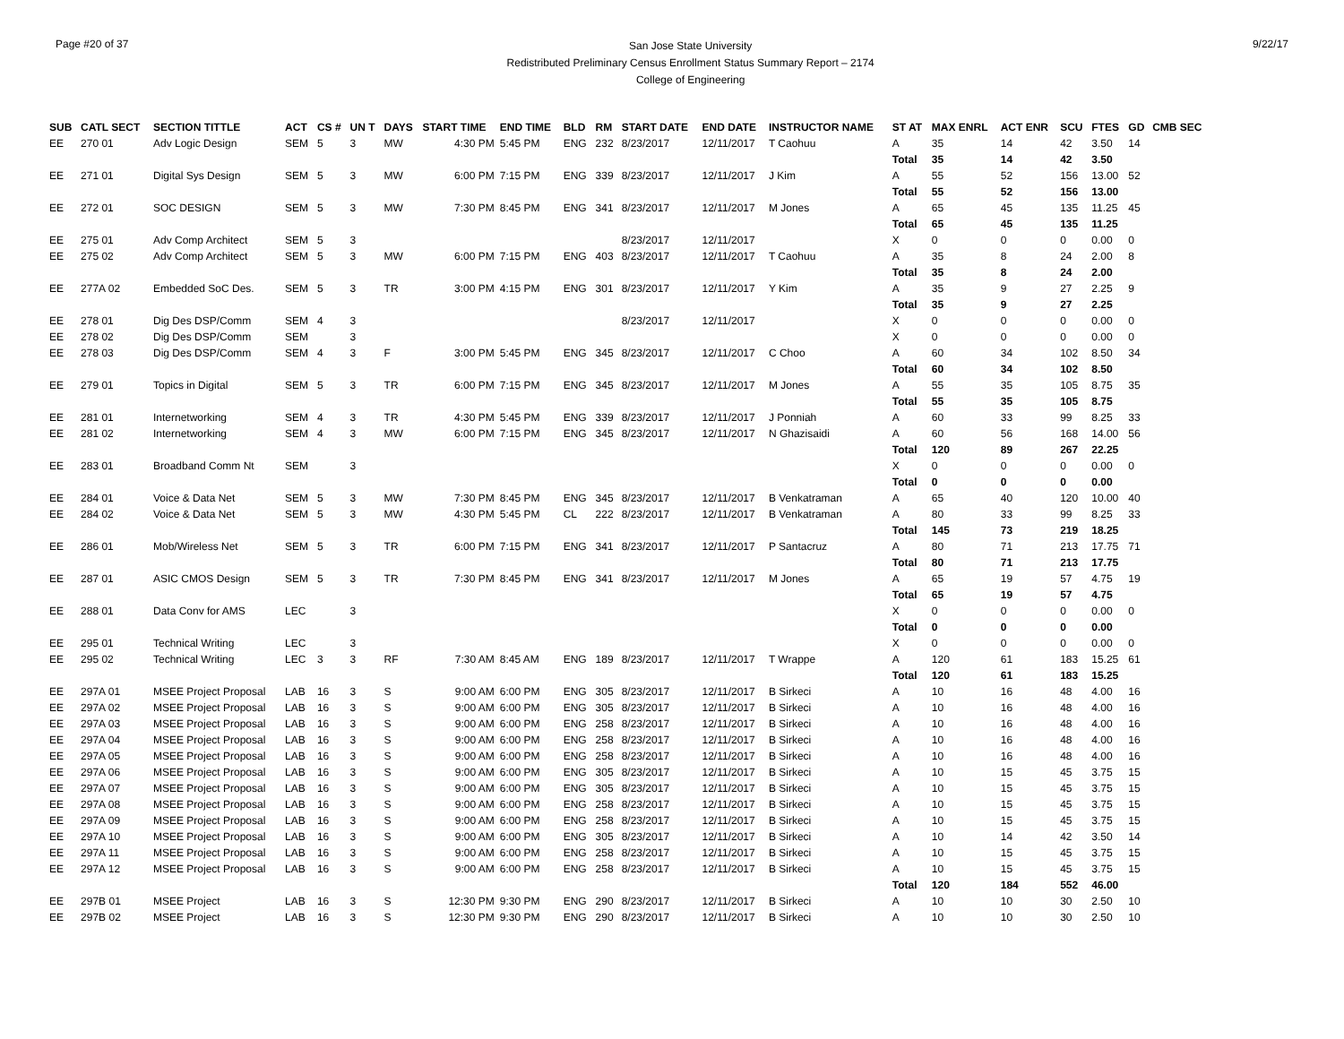Page #20 of 37
San Jose State University
Redistributed Preliminary Census Enrollment Status Summary Report – 2174
College of Engineering
9/22/17
| SUB | CATL SECT | SECTION TITTLE | ACT | CS # | UN T | DAYS | START TIME | END TIME | BLD | RM | START DATE | END DATE | INSTRUCTOR NAME | ST AT | MAX ENRL | ACT ENR | SCU | FTES | GD | CMB SEC |
| --- | --- | --- | --- | --- | --- | --- | --- | --- | --- | --- | --- | --- | --- | --- | --- | --- | --- | --- | --- | --- |
| EE | 270 01 | Adv Logic Design | SEM | 5 | 3 | MW | 4:30 PM | 5:45 PM | ENG | 232 | 8/23/2017 | 12/11/2017 | T Caohuu | A | 35 | 14 | 42 | 3.50 | 14 | |
| | | | | | | | | | | | | | | Total | 35 | 14 | 42 | 3.50 | | |
| EE | 271 01 | Digital Sys Design | SEM | 5 | 3 | MW | 6:00 PM | 7:15 PM | ENG | 339 | 8/23/2017 | 12/11/2017 | J Kim | A | 55 | 52 | 156 | 13.00 | 52 | |
| | | | | | | | | | | | | | | Total | 55 | 52 | 156 | 13.00 | | |
| EE | 272 01 | SOC DESIGN | SEM | 5 | 3 | MW | 7:30 PM | 8:45 PM | ENG | 341 | 8/23/2017 | 12/11/2017 | M Jones | A | 65 | 45 | 135 | 11.25 | 45 | |
| | | | | | | | | | | | | | | Total | 65 | 45 | 135 | 11.25 | | |
| EE | 275 01 | Adv Comp Architect | SEM | 5 | 3 | | | | | | 8/23/2017 | 12/11/2017 | | X | 0 | 0 | 0 | 0.00 | 0 | |
| EE | 275 02 | Adv Comp Architect | SEM | 5 | 3 | MW | 6:00 PM | 7:15 PM | ENG | 403 | 8/23/2017 | 12/11/2017 | T Caohuu | A | 35 | 8 | 24 | 2.00 | 8 | |
| | | | | | | | | | | | | | | Total | 35 | 8 | 24 | 2.00 | | |
| EE | 277A 02 | Embedded SoC Des. | SEM | 5 | 3 | TR | 3:00 PM | 4:15 PM | ENG | 301 | 8/23/2017 | 12/11/2017 | Y Kim | A | 35 | 9 | 27 | 2.25 | 9 | |
| | | | | | | | | | | | | | | Total | 35 | 9 | 27 | 2.25 | | |
| EE | 278 01 | Dig Des DSP/Comm | SEM | 4 | 3 | | | | | | 8/23/2017 | 12/11/2017 | | X | 0 | 0 | 0 | 0.00 | 0 | |
| EE | 278 02 | Dig Des DSP/Comm | SEM | | 3 | | | | | | | | | X | 0 | 0 | 0 | 0.00 | 0 | |
| EE | 278 03 | Dig Des DSP/Comm | SEM | 4 | 3 | F | 3:00 PM | 5:45 PM | ENG | 345 | 8/23/2017 | 12/11/2017 | C Choo | A | 60 | 34 | 102 | 8.50 | 34 | |
| | | | | | | | | | | | | | | Total | 60 | 34 | 102 | 8.50 | | |
| EE | 279 01 | Topics in Digital | SEM | 5 | 3 | TR | 6:00 PM | 7:15 PM | ENG | 345 | 8/23/2017 | 12/11/2017 | M Jones | A | 55 | 35 | 105 | 8.75 | 35 | |
| | | | | | | | | | | | | | | Total | 55 | 35 | 105 | 8.75 | | |
| EE | 281 01 | Internetworking | SEM | 4 | 3 | TR | 4:30 PM | 5:45 PM | ENG | 339 | 8/23/2017 | 12/11/2017 | J Ponniah | A | 60 | 33 | 99 | 8.25 | 33 | |
| EE | 281 02 | Internetworking | SEM | 4 | 3 | MW | 6:00 PM | 7:15 PM | ENG | 345 | 8/23/2017 | 12/11/2017 | N Ghazisaidi | A | 60 | 56 | 168 | 14.00 | 56 | |
| | | | | | | | | | | | | | | Total | 120 | 89 | 267 | 22.25 | | |
| EE | 283 01 | Broadband Comm Nt | SEM | | 3 | | | | | | | | | X | 0 | 0 | 0 | 0.00 | 0 | |
| | | | | | | | | | | | | | | Total | 0 | 0 | 0 | 0.00 | | |
| EE | 284 01 | Voice & Data Net | SEM | 5 | 3 | MW | 7:30 PM | 8:45 PM | ENG | 345 | 8/23/2017 | 12/11/2017 | B Venkatraman | A | 65 | 40 | 120 | 10.00 | 40 | |
| EE | 284 02 | Voice & Data Net | SEM | 5 | 3 | MW | 4:30 PM | 5:45 PM | CL | 222 | 8/23/2017 | 12/11/2017 | B Venkatraman | A | 80 | 33 | 99 | 8.25 | 33 | |
| | | | | | | | | | | | | | | Total | 145 | 73 | 219 | 18.25 | | |
| EE | 286 01 | Mob/Wireless Net | SEM | 5 | 3 | TR | 6:00 PM | 7:15 PM | ENG | 341 | 8/23/2017 | 12/11/2017 | P Santacruz | A | 80 | 71 | 213 | 17.75 | 71 | |
| | | | | | | | | | | | | | | Total | 80 | 71 | 213 | 17.75 | | |
| EE | 287 01 | ASIC CMOS Design | SEM | 5 | 3 | TR | 7:30 PM | 8:45 PM | ENG | 341 | 8/23/2017 | 12/11/2017 | M Jones | A | 65 | 19 | 57 | 4.75 | 19 | |
| | | | | | | | | | | | | | | Total | 65 | 19 | 57 | 4.75 | | |
| EE | 288 01 | Data Conv for AMS | LEC | | 3 | | | | | | | | | X | 0 | 0 | 0 | 0.00 | 0 | |
| | | | | | | | | | | | | | | Total | 0 | 0 | 0 | 0.00 | | |
| EE | 295 01 | Technical Writing | LEC | | 3 | | | | | | | | | X | 0 | 0 | 0 | 0.00 | 0 | |
| EE | 295 02 | Technical Writing | LEC | 3 | 3 | RF | 7:30 AM | 8:45 AM | ENG | 189 | 8/23/2017 | 12/11/2017 | T Wrappe | A | 120 | 61 | 183 | 15.25 | 61 | |
| | | | | | | | | | | | | | | Total | 120 | 61 | 183 | 15.25 | | |
| EE | 297A 01 | MSEE Project Proposal | LAB | 16 | 3 | S | 9:00 AM | 6:00 PM | ENG | 305 | 8/23/2017 | 12/11/2017 | B Sirkeci | A | 10 | 16 | 48 | 4.00 | 16 | |
| EE | 297A 02 | MSEE Project Proposal | LAB | 16 | 3 | S | 9:00 AM | 6:00 PM | ENG | 305 | 8/23/2017 | 12/11/2017 | B Sirkeci | A | 10 | 16 | 48 | 4.00 | 16 | |
| EE | 297A 03 | MSEE Project Proposal | LAB | 16 | 3 | S | 9:00 AM | 6:00 PM | ENG | 258 | 8/23/2017 | 12/11/2017 | B Sirkeci | A | 10 | 16 | 48 | 4.00 | 16 | |
| EE | 297A 04 | MSEE Project Proposal | LAB | 16 | 3 | S | 9:00 AM | 6:00 PM | ENG | 258 | 8/23/2017 | 12/11/2017 | B Sirkeci | A | 10 | 16 | 48 | 4.00 | 16 | |
| EE | 297A 05 | MSEE Project Proposal | LAB | 16 | 3 | S | 9:00 AM | 6:00 PM | ENG | 258 | 8/23/2017 | 12/11/2017 | B Sirkeci | A | 10 | 16 | 48 | 4.00 | 16 | |
| EE | 297A 06 | MSEE Project Proposal | LAB | 16 | 3 | S | 9:00 AM | 6:00 PM | ENG | 305 | 8/23/2017 | 12/11/2017 | B Sirkeci | A | 10 | 15 | 45 | 3.75 | 15 | |
| EE | 297A 07 | MSEE Project Proposal | LAB | 16 | 3 | S | 9:00 AM | 6:00 PM | ENG | 305 | 8/23/2017 | 12/11/2017 | B Sirkeci | A | 10 | 15 | 45 | 3.75 | 15 | |
| EE | 297A 08 | MSEE Project Proposal | LAB | 16 | 3 | S | 9:00 AM | 6:00 PM | ENG | 258 | 8/23/2017 | 12/11/2017 | B Sirkeci | A | 10 | 15 | 45 | 3.75 | 15 | |
| EE | 297A 09 | MSEE Project Proposal | LAB | 16 | 3 | S | 9:00 AM | 6:00 PM | ENG | 258 | 8/23/2017 | 12/11/2017 | B Sirkeci | A | 10 | 15 | 45 | 3.75 | 15 | |
| EE | 297A 10 | MSEE Project Proposal | LAB | 16 | 3 | S | 9:00 AM | 6:00 PM | ENG | 305 | 8/23/2017 | 12/11/2017 | B Sirkeci | A | 10 | 14 | 42 | 3.50 | 14 | |
| EE | 297A 11 | MSEE Project Proposal | LAB | 16 | 3 | S | 9:00 AM | 6:00 PM | ENG | 258 | 8/23/2017 | 12/11/2017 | B Sirkeci | A | 10 | 15 | 45 | 3.75 | 15 | |
| EE | 297A 12 | MSEE Project Proposal | LAB | 16 | 3 | S | 9:00 AM | 6:00 PM | ENG | 258 | 8/23/2017 | 12/11/2017 | B Sirkeci | A | 10 | 15 | 45 | 3.75 | 15 | |
| | | | | | | | | | | | | | | Total | 120 | 184 | 552 | 46.00 | | |
| EE | 297B 01 | MSEE Project | LAB | 16 | 3 | S | 12:30 PM | 9:30 PM | ENG | 290 | 8/23/2017 | 12/11/2017 | B Sirkeci | A | 10 | 10 | 30 | 2.50 | 10 | |
| EE | 297B 02 | MSEE Project | LAB | 16 | 3 | S | 12:30 PM | 9:30 PM | ENG | 290 | 8/23/2017 | 12/11/2017 | B Sirkeci | A | 10 | 10 | 30 | 2.50 | 10 | |